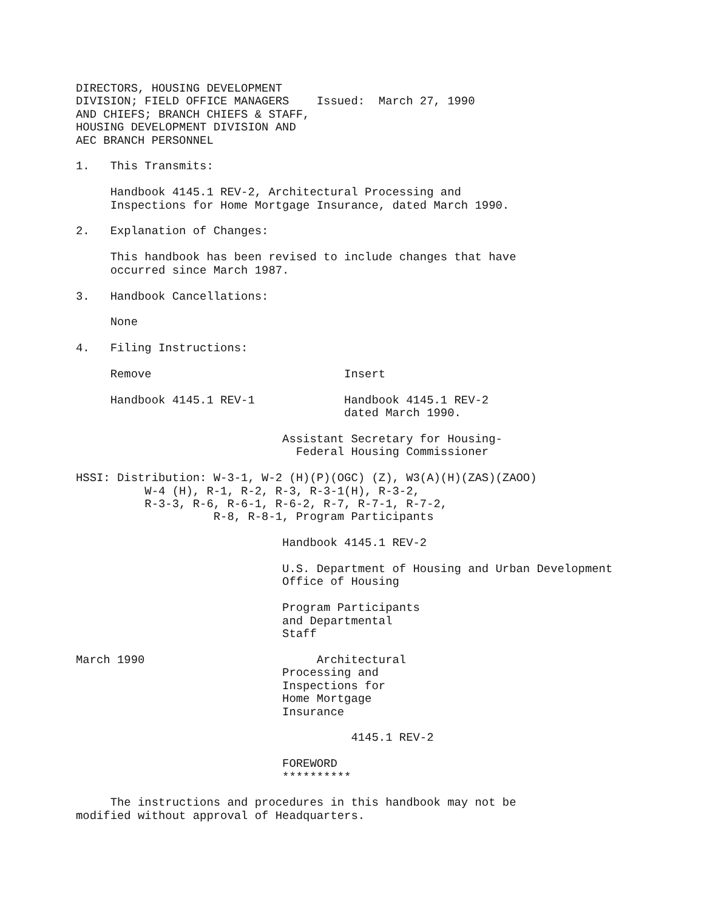DIRECTORS, HOUSING DEVELOPMENT
DIVISION; FIELD OFFICE MANAGERS    Issued:  March 27, 1990
AND CHIEFS; BRANCH CHIEFS & STAFF,
HOUSING DEVELOPMENT DIVISION AND
AEC BRANCH PERSONNEL

1.   This Transmits:

     Handbook 4145.1 REV-2, Architectural Processing and
     Inspections for Home Mortgage Insurance, dated March 1990.

2.   Explanation of Changes:

     This handbook has been revised to include changes that have
     occurred since March 1987.

3.   Handbook Cancellations:

     None

4.   Filing Instructions:

     Remove                            Insert

     Handbook 4145.1 REV-1             Handbook 4145.1 REV-2
                                       dated March 1990.

                              Assistant Secretary for Housing-
                                Federal Housing Commissioner

HSSI: Distribution: W-3-1, W-2 (H)(P)(OGC) (Z), W3(A)(H)(ZAS)(ZAOO)
          W-4 (H), R-1, R-2, R-3, R-3-1(H), R-3-2,
          R-3-3, R-6, R-6-1, R-6-2, R-7, R-7-1, R-7-2,
                    R-8, R-8-1, Program Participants

                              Handbook 4145.1 REV-2

                              U.S. Department of Housing and Urban Development
                              Office of Housing

                              Program Participants
                              and Departmental
                              Staff

March 1990                         Architectural
                              Processing and
                              Inspections for
                              Home Mortgage
                              Insurance

                                        4145.1 REV-2

                              FOREWORD
                              **********

     The instructions and procedures in this handbook may not be
modified without approval of Headquarters.